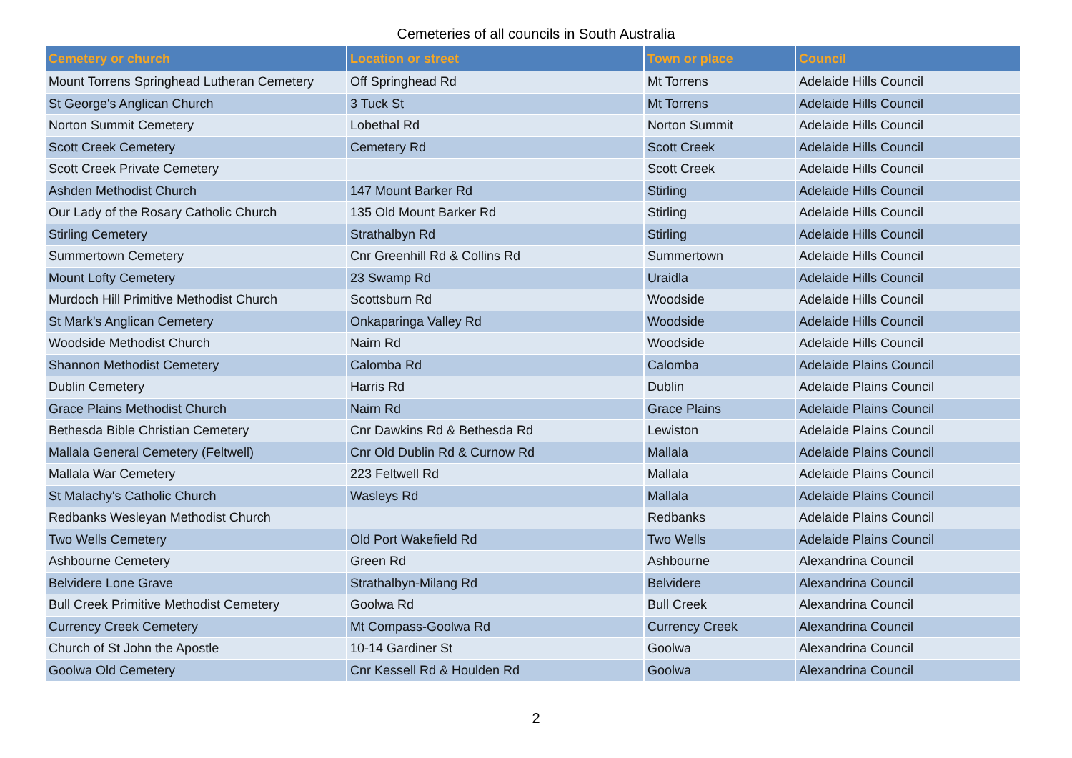Cemeteries of all councils in South Australia
| Cemetery or church | Location or street | Town or place | Council |
| --- | --- | --- | --- |
| Mount Torrens Springhead Lutheran Cemetery | Off Springhead Rd | Mt Torrens | Adelaide Hills Council |
| St George's Anglican Church | 3 Tuck St | Mt Torrens | Adelaide Hills Council |
| Norton Summit Cemetery | Lobethal Rd | Norton Summit | Adelaide Hills Council |
| Scott Creek Cemetery | Cemetery Rd | Scott Creek | Adelaide Hills Council |
| Scott Creek Private Cemetery | | Scott Creek | Adelaide Hills Council |
| Ashden Methodist Church | 147 Mount Barker Rd | Stirling | Adelaide Hills Council |
| Our Lady of the Rosary Catholic Church | 135 Old Mount Barker Rd | Stirling | Adelaide Hills Council |
| Stirling Cemetery | Strathalbyn Rd | Stirling | Adelaide Hills Council |
| Summertown Cemetery | Cnr Greenhill Rd & Collins Rd | Summertown | Adelaide Hills Council |
| Mount Lofty Cemetery | 23 Swamp Rd | Uraidla | Adelaide Hills Council |
| Murdoch Hill Primitive Methodist Church | Scottsburn Rd | Woodside | Adelaide Hills Council |
| St Mark's Anglican Cemetery | Onkaparinga Valley Rd | Woodside | Adelaide Hills Council |
| Woodside Methodist Church | Nairn Rd | Woodside | Adelaide Hills Council |
| Shannon Methodist Cemetery | Calomba Rd | Calomba | Adelaide Plains Council |
| Dublin Cemetery | Harris Rd | Dublin | Adelaide Plains Council |
| Grace Plains Methodist Church | Nairn Rd | Grace Plains | Adelaide Plains Council |
| Bethesda Bible Christian Cemetery | Cnr Dawkins Rd & Bethesda Rd | Lewiston | Adelaide Plains Council |
| Mallala General Cemetery (Feltwell) | Cnr Old Dublin Rd & Curnow Rd | Mallala | Adelaide Plains Council |
| Mallala War Cemetery | 223 Feltwell Rd | Mallala | Adelaide Plains Council |
| St Malachy's Catholic Church | Wasleys Rd | Mallala | Adelaide Plains Council |
| Redbanks Wesleyan Methodist Church | | Redbanks | Adelaide Plains Council |
| Two Wells Cemetery | Old Port Wakefield Rd | Two Wells | Adelaide Plains Council |
| Ashbourne Cemetery | Green Rd | Ashbourne | Alexandrina Council |
| Belvidere Lone Grave | Strathalbyn-Milang Rd | Belvidere | Alexandrina Council |
| Bull Creek Primitive Methodist Cemetery | Goolwa Rd | Bull Creek | Alexandrina Council |
| Currency Creek Cemetery | Mt Compass-Goolwa Rd | Currency Creek | Alexandrina Council |
| Church of St John the Apostle | 10-14 Gardiner St | Goolwa | Alexandrina Council |
| Goolwa Old Cemetery | Cnr Kessell Rd & Houlden Rd | Goolwa | Alexandrina Council |
2